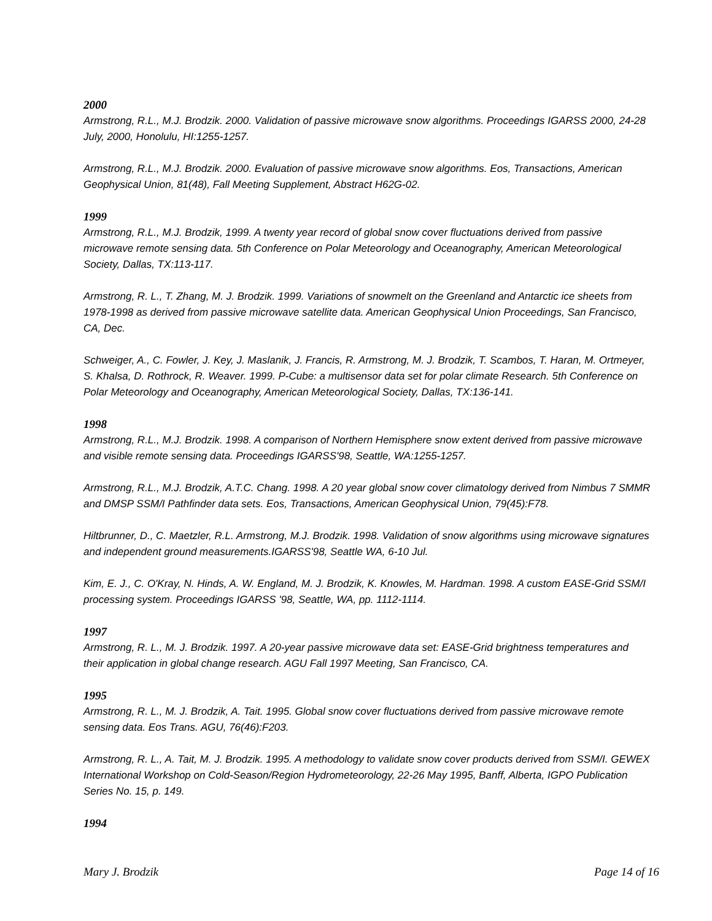2000
Armstrong, R.L., M.J. Brodzik. 2000. Validation of passive microwave snow algorithms. Proceedings IGARSS 2000, 24-28 July, 2000, Honolulu, HI:1255-1257.
Armstrong, R.L., M.J. Brodzik. 2000. Evaluation of passive microwave snow algorithms. Eos, Transactions, American Geophysical Union, 81(48), Fall Meeting Supplement, Abstract H62G-02.
1999
Armstrong, R.L., M.J. Brodzik, 1999. A twenty year record of global snow cover fluctuations derived from passive microwave remote sensing data. 5th Conference on Polar Meteorology and Oceanography, American Meteorological Society, Dallas, TX:113-117.
Armstrong, R. L., T. Zhang, M. J. Brodzik. 1999. Variations of snowmelt on the Greenland and Antarctic ice sheets from 1978-1998 as derived from passive microwave satellite data. American Geophysical Union Proceedings, San Francisco, CA, Dec.
Schweiger, A., C. Fowler, J. Key, J. Maslanik, J. Francis, R. Armstrong, M. J. Brodzik, T. Scambos, T. Haran, M. Ortmeyer, S. Khalsa, D. Rothrock, R. Weaver. 1999. P-Cube: a multisensor data set for polar climate Research. 5th Conference on Polar Meteorology and Oceanography, American Meteorological Society, Dallas, TX:136-141.
1998
Armstrong, R.L., M.J. Brodzik. 1998. A comparison of Northern Hemisphere snow extent derived from passive microwave and visible remote sensing data. Proceedings IGARSS'98, Seattle, WA:1255-1257.
Armstrong, R.L., M.J. Brodzik, A.T.C. Chang. 1998. A 20 year global snow cover climatology derived from Nimbus 7 SMMR and DMSP SSM/I Pathfinder data sets. Eos, Transactions, American Geophysical Union, 79(45):F78.
Hiltbrunner, D., C. Maetzler, R.L. Armstrong, M.J. Brodzik. 1998. Validation of snow algorithms using microwave signatures and independent ground measurements.IGARSS'98, Seattle WA, 6-10 Jul.
Kim, E. J., C. O'Kray, N. Hinds, A. W. England, M. J. Brodzik, K. Knowles, M. Hardman. 1998. A custom EASE-Grid SSM/I processing system. Proceedings IGARSS '98, Seattle, WA, pp. 1112-1114.
1997
Armstrong, R. L., M. J. Brodzik. 1997. A 20-year passive microwave data set: EASE-Grid brightness temperatures and their application in global change research. AGU Fall 1997 Meeting, San Francisco, CA.
1995
Armstrong, R. L., M. J. Brodzik, A. Tait. 1995. Global snow cover fluctuations derived from passive microwave remote sensing data. Eos Trans. AGU, 76(46):F203.
Armstrong, R. L., A. Tait, M. J. Brodzik. 1995. A methodology to validate snow cover products derived from SSM/I. GEWEX International Workshop on Cold-Season/Region Hydrometeorology, 22-26 May 1995, Banff, Alberta, IGPO Publication Series No. 15, p. 149.
1994
Mary J. Brodzik Page 14 of 16